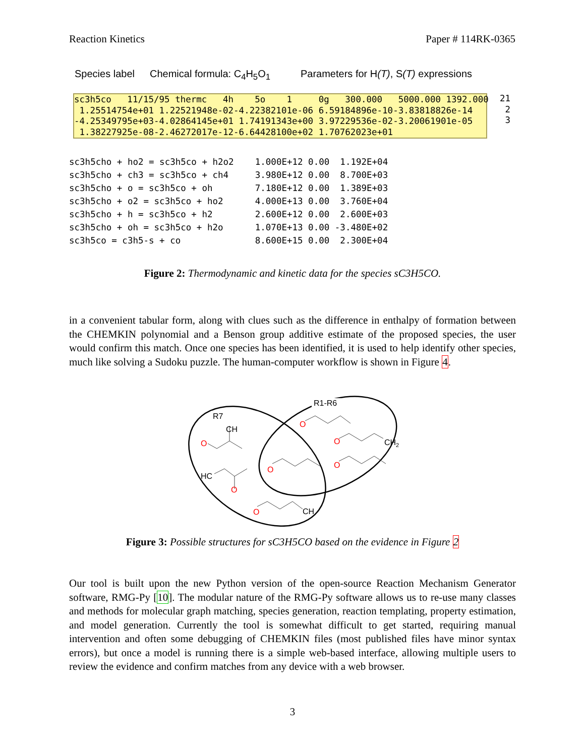Reaction Kinetics Paper # 114RK-0365
Species label Chemical formula: C<sub>4</sub>H<sub>5</sub>O<sub>1</sub> Parameters for H(T), S(T) expressions
sc3h5co 11/15/95 thermc 4h 5o 1 0g 300.000 5000.000 1392.000 1.25514754e+01 1.22521948e-02-4.22382101e-06 6.59184896e-10-3.83818826e-14 -4.25349795e+03-4.02864145e+01 1.74191343e+00 3.97229536e-02-3.20061901e-05 1.38227925e-08-2.46272017e-12-6.64428100e+02 1.70762023e+01
21 2 3
| sc3h5cho + ho2 = sc3h5co + h2o2 | 1.000E+12 0.00 1.192E+04 |
| sc3h5cho + ch3 = sc3h5co + ch4 | 3.980E+12 0.00 8.700E+03 |
| sc3h5cho + o = sc3h5co + oh | 7.180E+12 0.00 1.389E+03 |
| sc3h5cho + o2 = sc3h5co + ho2 | 4.000E+13 0.00 3.760E+04 |
| sc3h5cho + h = sc3h5co + h2 | 2.600E+12 0.00 2.600E+03 |
| sc3h5cho + oh = sc3h5co + h2o | 1.070E+13 0.00 -3.480E+02 |
| sc3h5co = c3h5-s + co | 8.600E+15 0.00 2.300E+04 |
Figure 2: Thermodynamic and kinetic data for the species sC3H5CO.
in a convenient tabular form, along with clues such as the difference in enthalpy of formation between the CHEMKIN polynomial and a Benson group additive estimate of the proposed species, the user would confirm this match. Once one species has been identified, it is used to help identify other species, much like solving a Sudoku puzzle. The human-computer workflow is shown in Figure 4.
R7
R1-R6
O
O
O
O
O
O
O
CH
HC
CH
CH2
Figure 3: Possible structures for sC3H5CO based on the evidence in Figure 2
Our tool is built upon the new Python version of the open-source Reaction Mechanism Generator software, RMG-Py [10]. The modular nature of the RMG-Py software allows us to re-use many classes and methods for molecular graph matching, species generation, reaction templating, property estimation, and model generation. Currently the tool is somewhat difficult to get started, requiring manual intervention and often some debugging of CHEMKIN files (most published files have minor syntax errors), but once a model is running there is a simple web-based interface, allowing multiple users to review the evidence and confirm matches from any device with a web browser.
3